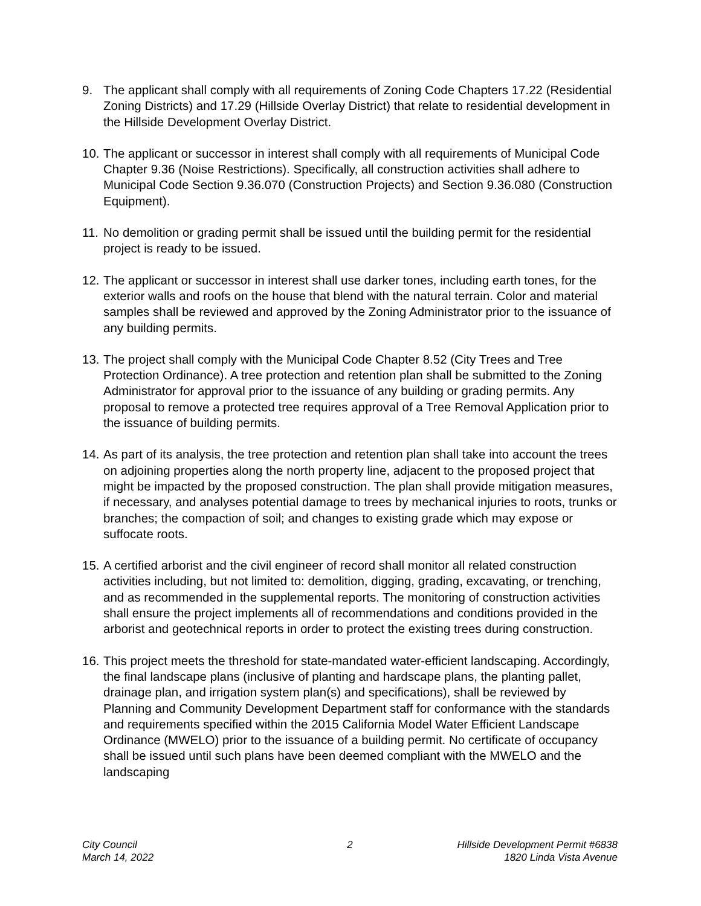9. The applicant shall comply with all requirements of Zoning Code Chapters 17.22 (Residential Zoning Districts) and 17.29 (Hillside Overlay District) that relate to residential development in the Hillside Development Overlay District.
10.
The applicant or successor in interest shall comply with all requirements of Municipal Code Chapter 9.36 (Noise Restrictions). Specifically, all construction activities shall adhere to Municipal Code Section 9.36.070 (Construction Projects) and Section 9.36.080 (Construction Equipment).
11.
No demolition or grading permit shall be issued until the building permit for the residential project is ready to be issued.
12.
The applicant or successor in interest shall use darker tones, including earth tones, for the exterior walls and roofs on the house that blend with the natural terrain. Color and material samples shall be reviewed and approved by the Zoning Administrator prior to the issuance of any building permits.
13.
The project shall comply with the Municipal Code Chapter 8.52 (City Trees and Tree Protection Ordinance). A tree protection and retention plan shall be submitted to the Zoning Administrator for approval prior to the issuance of any building or grading permits. Any proposal to remove a protected tree requires approval of a Tree Removal Application prior to the issuance of building permits.
14.
As part of its analysis, the tree protection and retention plan shall take into account the trees on adjoining properties along the north property line, adjacent to the proposed project that might be impacted by the proposed construction. The plan shall provide mitigation measures, if necessary, and analyses potential damage to trees by mechanical injuries to roots, trunks or branches; the compaction of soil; and changes to existing grade which may expose or suffocate roots.
15.
A certified arborist and the civil engineer of record shall monitor all related construction activities including, but not limited to: demolition, digging, grading, excavating, or trenching, and as recommended in the supplemental reports. The monitoring of construction activities shall ensure the project implements all of recommendations and conditions provided in the arborist and geotechnical reports in order to protect the existing trees during construction.
16.
This project meets the threshold for state-mandated water-efficient landscaping. Accordingly, the final landscape plans (inclusive of planting and hardscape plans, the planting pallet, drainage plan, and irrigation system plan(s) and specifications), shall be reviewed by Planning and Community Development Department staff for conformance with the standards and requirements specified within the 2015 California Model Water Efficient Landscape Ordinance (MWELO) prior to the issuance of a building permit. No certificate of occupancy shall be issued until such plans have been deemed compliant with the MWELO and the landscaping
City Council
March 14, 2022
2 Hillside Development Permit #6838
1820 Linda Vista Avenue